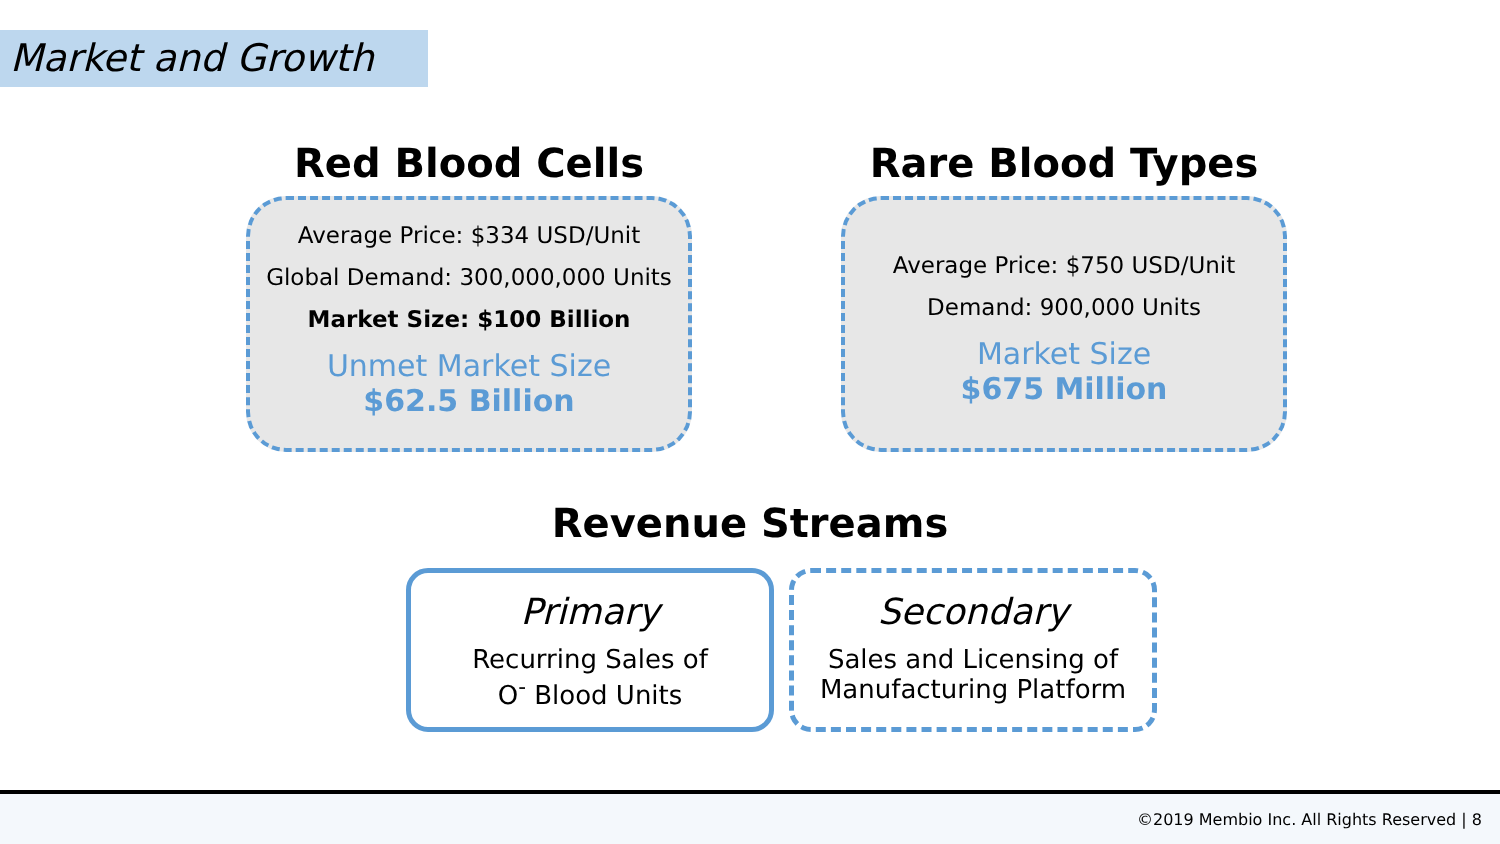Market and Growth
Red Blood Cells
Average Price: $334 USD/Unit
Global Demand: 300,000,000 Units
Market Size: $100 Billion
Unmet Market Size
$62.5 Billion
Rare Blood Types
Average Price: $750 USD/Unit
Demand: 900,000 Units
Market Size
$675 Million
Revenue Streams
Primary
Recurring Sales of
O<sup>-</sup> Blood Units
Secondary
Sales and Licensing of
Manufacturing Platform
©2019 Membio Inc. All Rights Reserved | 8